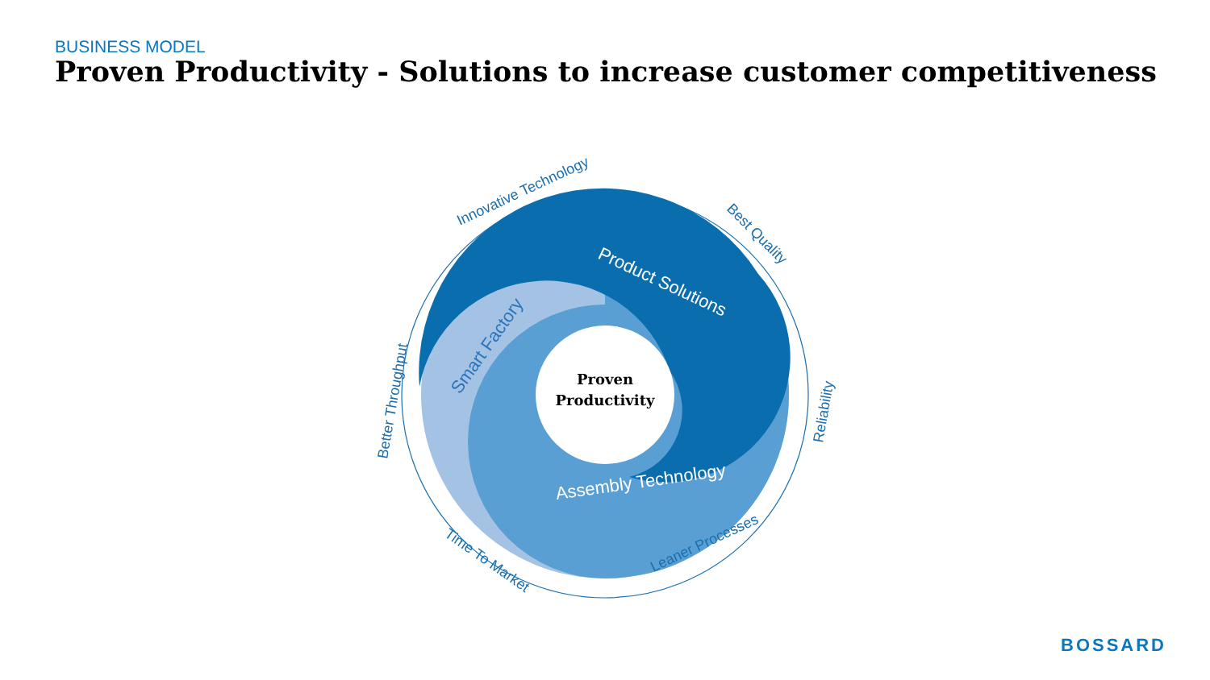BUSINESS MODEL
Proven Productivity - Solutions to increase customer competitiveness
Proven
Productivity
Product Solutions
Smart Factory
Assembly Technology
Innovative Technology
Best Quality
Reliability
Leaner Processes
Time To Market
Better Throughput
BOSSARD